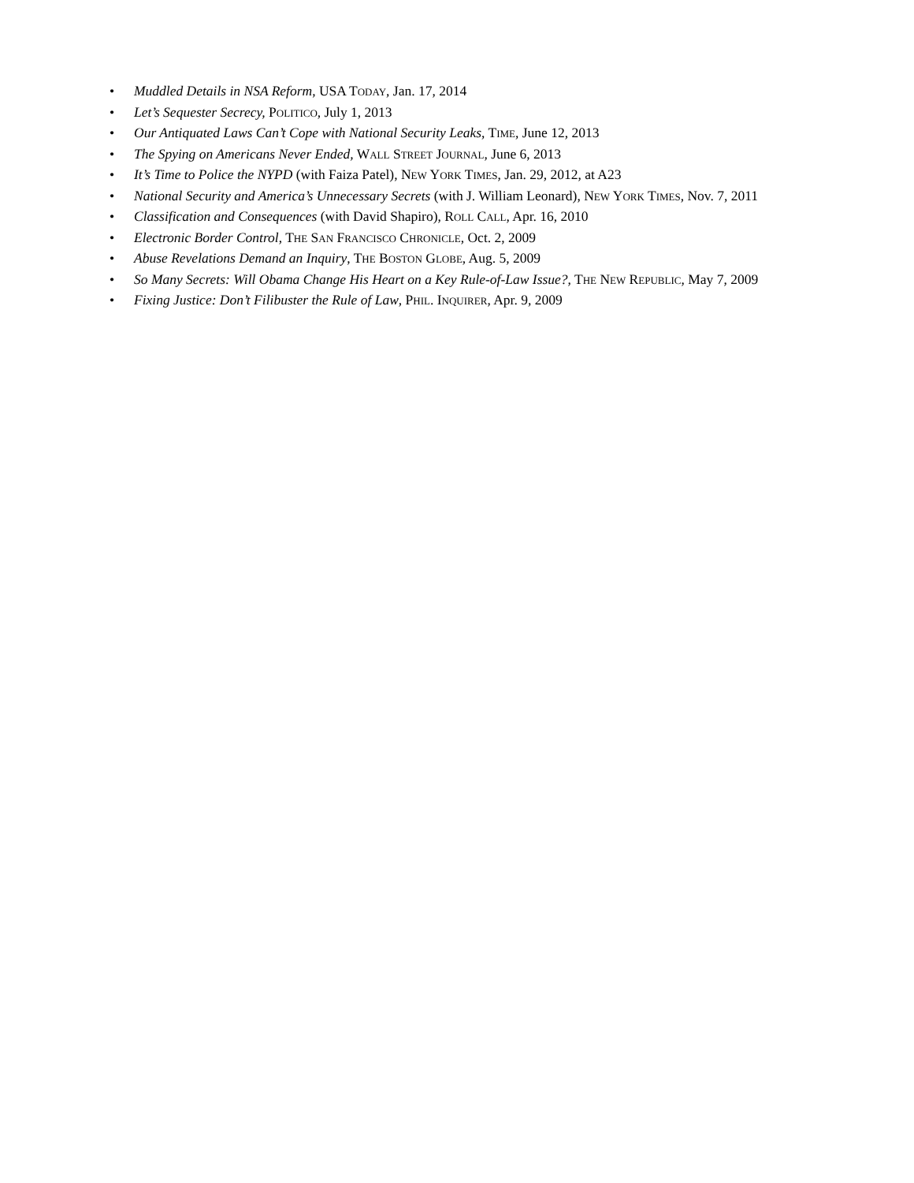• Muddled Details in NSA Reform, USA TODAY, Jan. 17, 2014
• Let’s Sequester Secrecy, POLITICO, July 1, 2013
• Our Antiquated Laws Can’t Cope with National Security Leaks, TIME, June 12, 2013
• The Spying on Americans Never Ended, WALL STREET JOURNAL, June 6, 2013
• It’s Time to Police the NYPD (with Faiza Patel), NEW YORK TIMES, Jan. 29, 2012, at A23
• National Security and America’s Unnecessary Secrets (with J. William Leonard), NEW YORK TIMES, Nov. 7, 2011
• Classification and Consequences (with David Shapiro), ROLL CALL, Apr. 16, 2010
• Electronic Border Control, THE SAN FRANCISCO CHRONICLE, Oct. 2, 2009
• Abuse Revelations Demand an Inquiry, THE BOSTON GLOBE, Aug. 5, 2009
• So Many Secrets: Will Obama Change His Heart on a Key Rule-of-Law Issue?, THE NEW REPUBLIC, May 7, 2009
• Fixing Justice: Don’t Filibuster the Rule of Law, PHIL. INQUIRER, Apr. 9, 2009